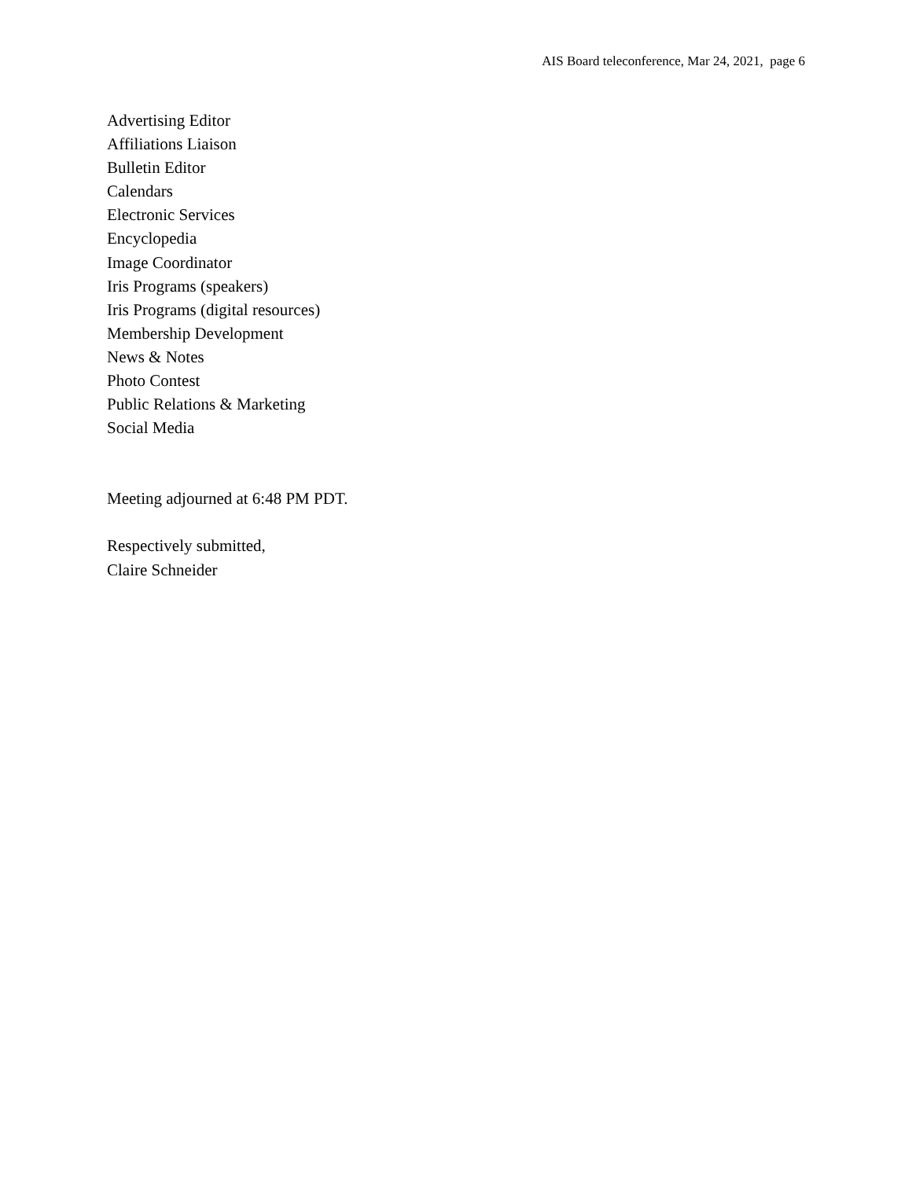AIS Board teleconference, Mar 24, 2021, page 6
Advertising Editor
Affiliations Liaison
Bulletin Editor
Calendars
Electronic Services
Encyclopedia
Image Coordinator
Iris Programs (speakers)
Iris Programs (digital resources)
Membership Development
News & Notes
Photo Contest
Public Relations & Marketing
Social Media
Meeting adjourned at 6:48 PM PDT.
Respectively submitted,
Claire Schneider